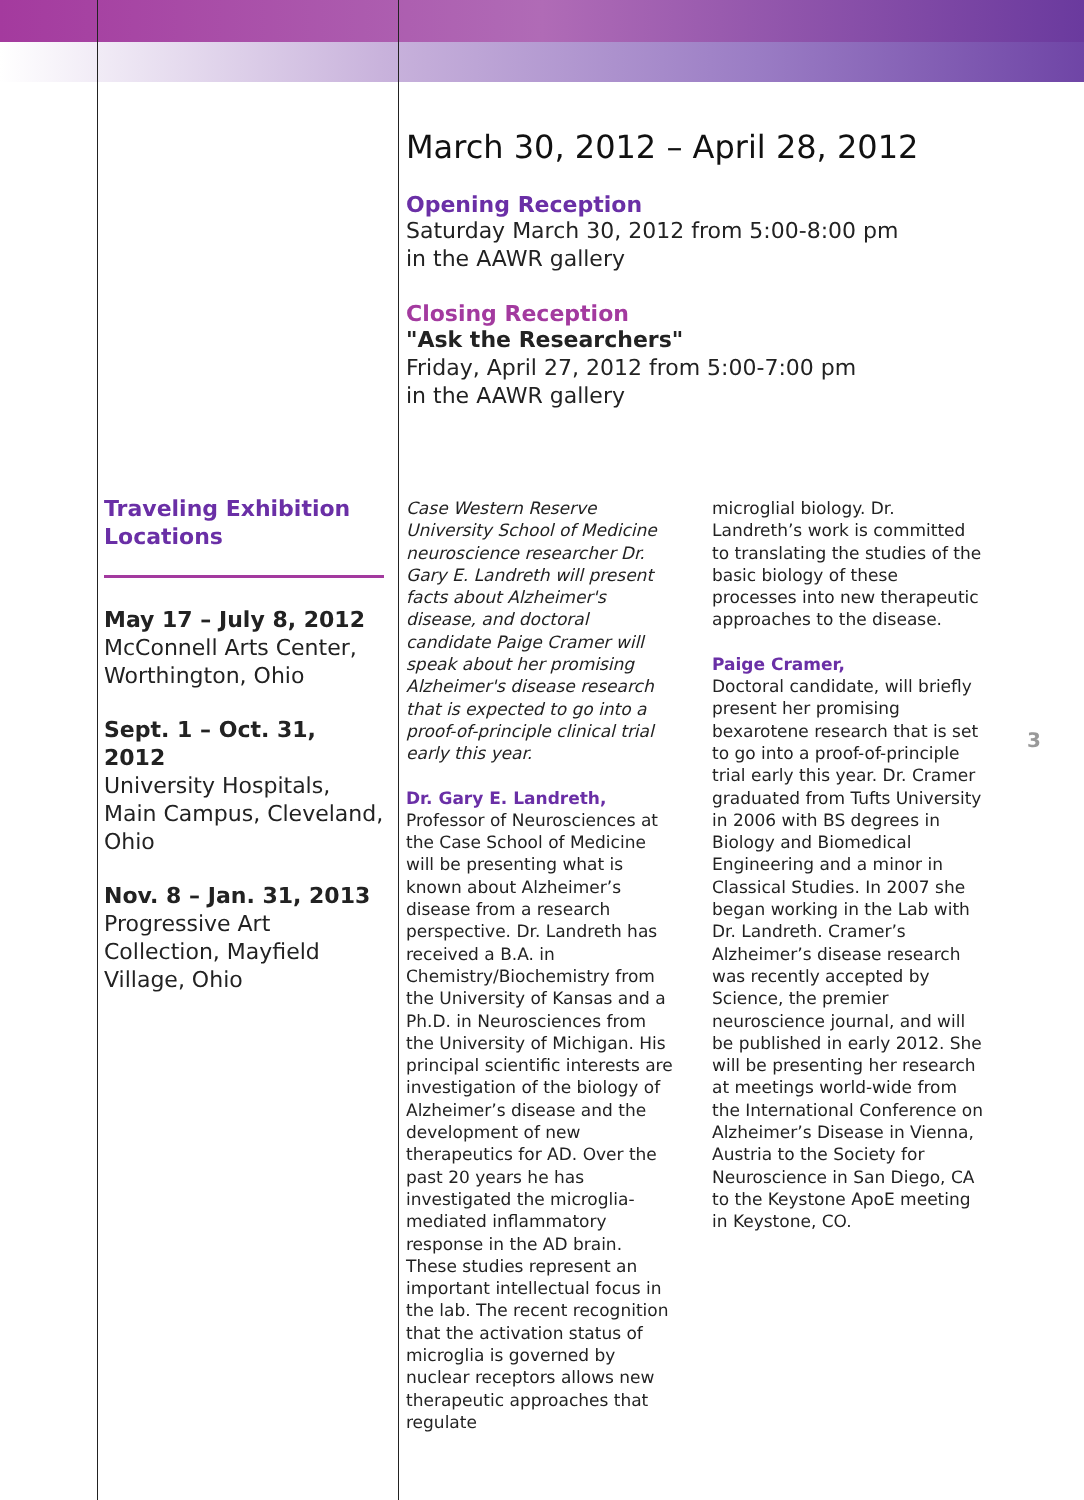March 30, 2012 – April 28, 2012
Opening Reception
Saturday March 30, 2012 from 5:00-8:00 pm
in the AAWR gallery
Closing Reception
"Ask the Researchers"
Friday, April 27, 2012 from 5:00-7:00 pm
in the AAWR gallery
Traveling Exhibition
Locations
May 17 – July 8, 2012
McConnell Arts Center, Worthington, Ohio
Sept. 1 – Oct. 31, 2012
University Hospitals, Main Campus, Cleveland, Ohio
Nov. 8 – Jan. 31, 2013
Progressive Art Collection, Mayfield Village, Ohio
Case Western Reserve University School of Medicine neuroscience researcher Dr. Gary E. Landreth will present facts about Alzheimer's disease, and doctoral candidate Paige Cramer will speak about her promising Alzheimer's disease research that is expected to go into a proof-of-principle clinical trial early this year.
Dr. Gary E. Landreth,
Professor of Neurosciences at the Case School of Medicine will be presenting what is known about Alzheimer’s disease from a research perspective. Dr. Landreth has received a B.A. in Chemistry/Biochemistry from the University of Kansas and a Ph.D. in Neurosciences from the University of Michigan. His principal scientific interests are investigation of the biology of Alzheimer’s disease and the development of new therapeutics for AD. Over the past 20 years he has investigated the microglia-mediated inflammatory response in the AD brain. These studies represent an important intellectual focus in the lab. The recent recognition that the activation status of microglia is governed by nuclear receptors allows new therapeutic approaches that regulate
microglial biology. Dr. Landreth’s work is committed to translating the studies of the basic biology of these processes into new therapeutic approaches to the disease.
Paige Cramer,
Doctoral candidate, will briefly present her promising bexarotene research that is set to go into a proof-of-principle trial early this year. Dr. Cramer graduated from Tufts University in 2006 with BS degrees in Biology and Biomedical Engineering and a minor in Classical Studies. In 2007 she began working in the Lab with Dr. Landreth. Cramer’s Alzheimer’s disease research was recently accepted by Science, the premier neuroscience journal, and will be published in early 2012. She will be presenting her research at meetings world-wide from the International Conference on Alzheimer’s Disease in Vienna, Austria to the Society for Neuroscience in San Diego, CA to the Keystone ApoE meeting in Keystone, CO.
3